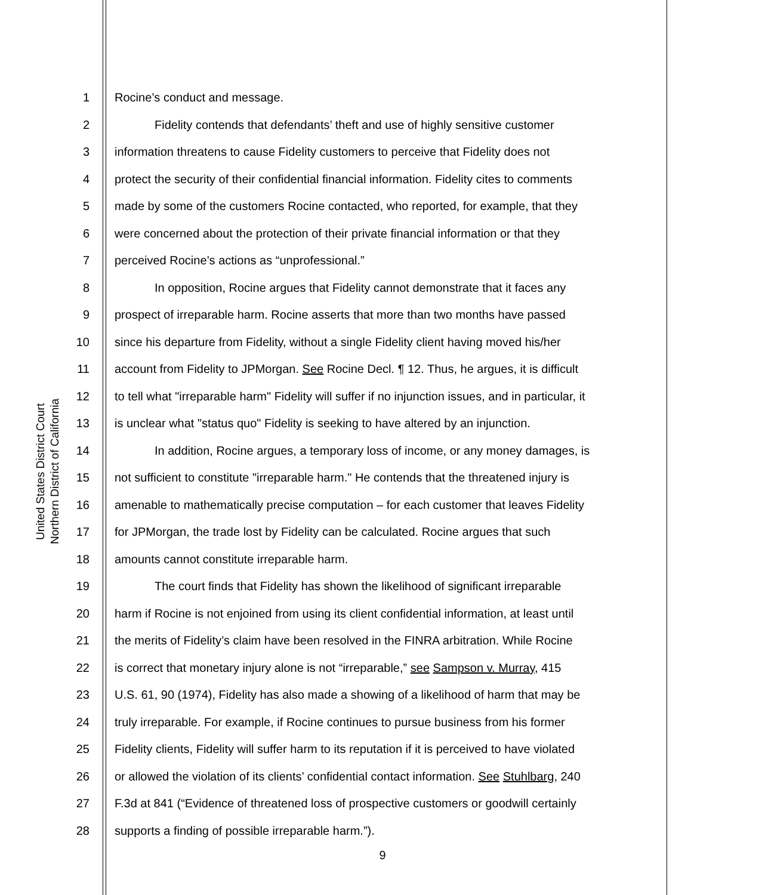United States District Court
Northern District of California
1 Rocine’s conduct and message.
2 Fidelity contends that defendants’ theft and use of highly sensitive customer
3 information threatens to cause Fidelity customers to perceive that Fidelity does not
4 protect the security of their confidential financial information. Fidelity cites to comments
5 made by some of the customers Rocine contacted, who reported, for example, that they
6 were concerned about the protection of their private financial information or that they
7 perceived Rocine’s actions as “unprofessional.”
8 In opposition, Rocine argues that Fidelity cannot demonstrate that it faces any
9 prospect of irreparable harm. Rocine asserts that more than two months have passed
10 since his departure from Fidelity, without a single Fidelity client having moved his/her
11 account from Fidelity to JPMorgan. See Rocine Decl. ¶ 12. Thus, he argues, it is difficult
12 to tell what "irreparable harm" Fidelity will suffer if no injunction issues, and in particular, it
13 is unclear what "status quo" Fidelity is seeking to have altered by an injunction.
14 In addition, Rocine argues, a temporary loss of income, or any money damages, is
15 not sufficient to constitute "irreparable harm." He contends that the threatened injury is
16 amenable to mathematically precise computation – for each customer that leaves Fidelity
17 for JPMorgan, the trade lost by Fidelity can be calculated. Rocine argues that such
18 amounts cannot constitute irreparable harm.
19 The court finds that Fidelity has shown the likelihood of significant irreparable
20 harm if Rocine is not enjoined from using its client confidential information, at least until
21 the merits of Fidelity’s claim have been resolved in the FINRA arbitration. While Rocine
22 is correct that monetary injury alone is not “irreparable,” see Sampson v. Murray, 415
23 U.S. 61, 90 (1974), Fidelity has also made a showing of a likelihood of harm that may be
24 truly irreparable. For example, if Rocine continues to pursue business from his former
25 Fidelity clients, Fidelity will suffer harm to its reputation if it is perceived to have violated
26 or allowed the violation of its clients’ confidential contact information. See Stuhlbarg, 240
27 F.3d at 841 (“Evidence of threatened loss of prospective customers or goodwill certainly
28 supports a finding of possible irreparable harm.”).
9